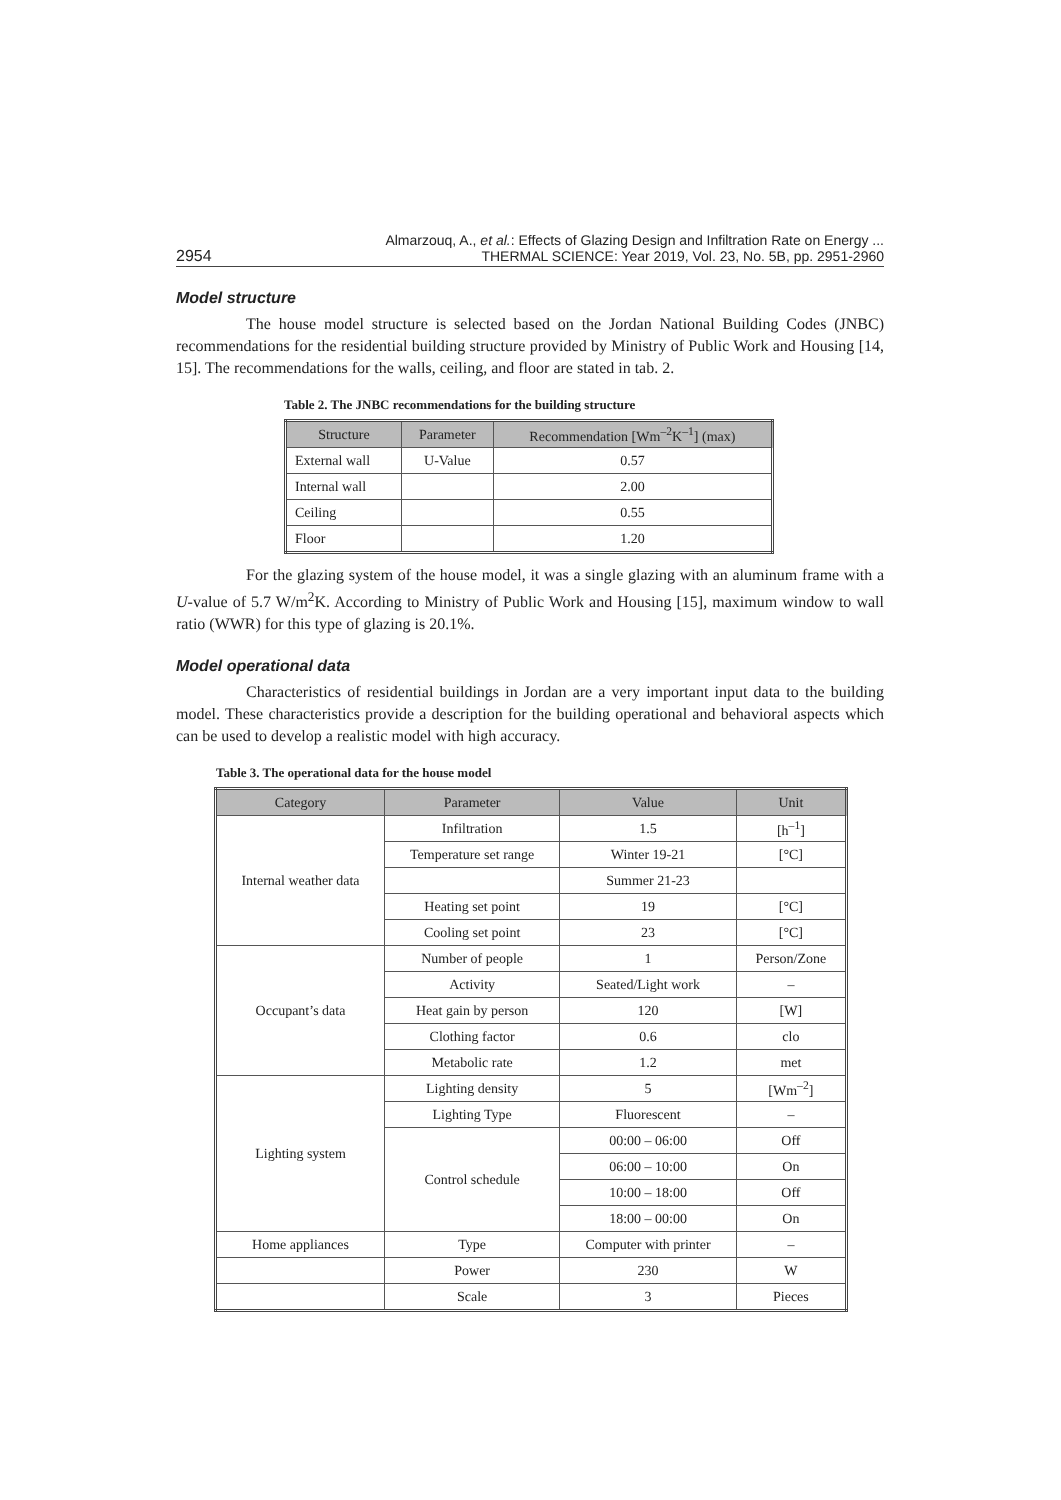2954 Almarzouq, A., et al.: Effects of Glazing Design and Infiltration Rate on Energy ...
THERMAL SCIENCE: Year 2019, Vol. 23, No. 5B, pp. 2951-2960
Model structure
The house model structure is selected based on the Jordan National Building Codes (JNBC) recommendations for the residential building structure provided by Ministry of Public Work and Housing [14, 15]. The recommendations for the walls, ceiling, and floor are stated in tab. 2.
Table 2. The JNBC recommendations for the building structure
| Structure | Parameter | Recommendation [Wm<sup>–2</sup>K<sup>–1</sup>] (max) |
| --- | --- | --- |
| External wall | U-Value | 0.57 |
| Internal wall | | 2.00 |
| Ceiling | | 0.55 |
| Floor | | 1.20 |
For the glazing system of the house model, it was a single glazing with an aluminum frame with a U-value of 5.7 W/m<sup>2</sup>K. According to Ministry of Public Work and Housing [15], maximum window to wall ratio (WWR) for this type of glazing is 20.1%.
Model operational data
Characteristics of residential buildings in Jordan are a very important input data to the building model. These characteristics provide a description for the building operational and behavioral aspects which can be used to develop a realistic model with high accuracy.
Table 3. The operational data for the house model
| Category | Parameter | Value | Unit |
| --- | --- | --- | --- |
| Internal weather data | Infiltration | 1.5 | [h<sup>–1</sup>] |
| | Temperature set range | Winter 19-21 | [°C] |
| | | Summer 21-23 | |
| | Heating set point | 19 | [°C] |
| | Cooling set point | 23 | [°C] |
| Occupant’s data | Number of people | 1 | Person/Zone |
| | Activity | Seated/Light work | – |
| | Heat gain by person | 120 | [W] |
| | Clothing factor | 0.6 | clo |
| | Metabolic rate | 1.2 | met |
| Lighting system | Lighting density | 5 | [Wm<sup>–2</sup>] |
| | Lighting Type | Fluorescent | – |
| | Control schedule | 00:00 – 06:00 | Off |
| | | 06:00 – 10:00 | On |
| | | 10:00 – 18:00 | Off |
| | | 18:00 – 00:00 | On |
| Home appliances | Type | Computer with printer | – |
| | Power | 230 | W |
| | Scale | 3 | Pieces |